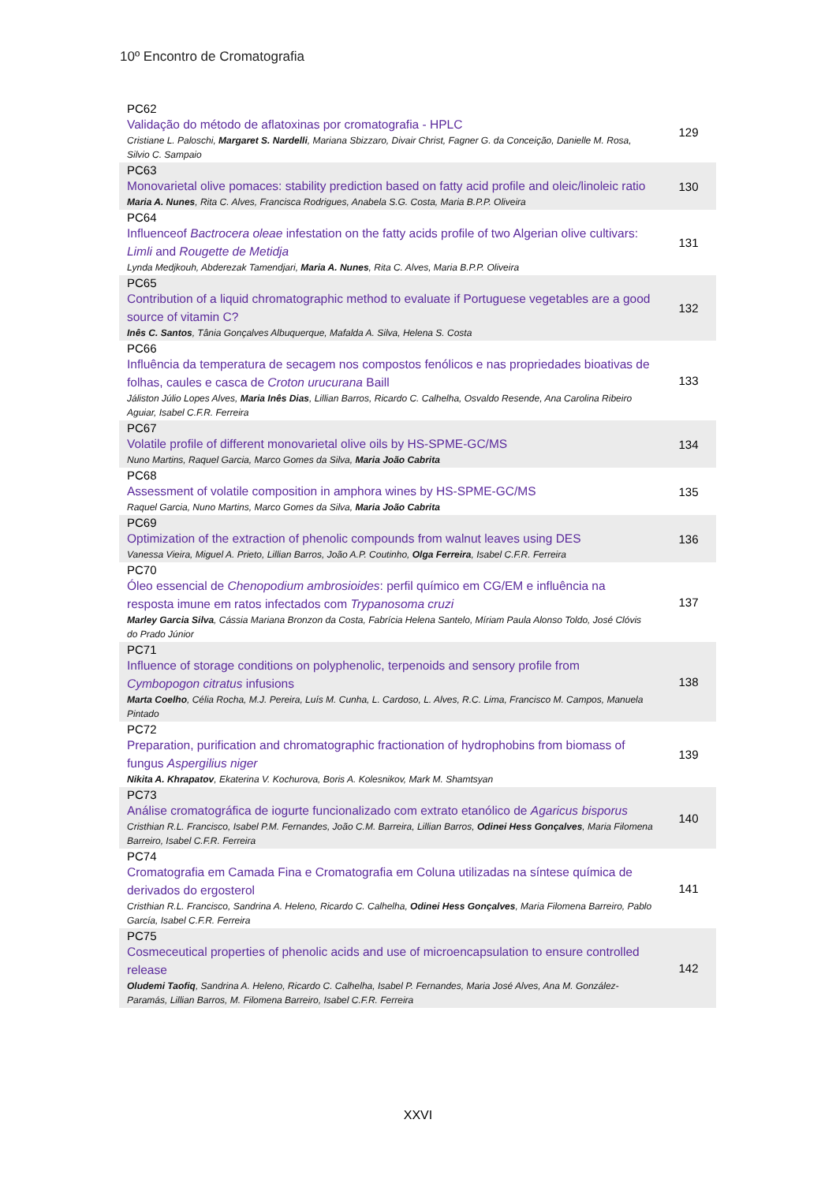10º Encontro de Cromatografia
| PC62 Validação do método de aflatoxinas por cromatografia - HPLC Cristiane L. Paloschi, Margaret S. Nardelli , Mariana Sbizzaro, Divair Christ, Fagner G. da Conceição, Danielle M. Rosa, Silvio C. Sampaio | 129 |
| PC63 Monovarietal olive pomaces: stability prediction based on fatty acid profile and oleic/linoleic ratio Maria A. Nunes , Rita C. Alves, Francisca Rodrigues, Anabela S.G. Costa, Maria B.P.P. Oliveira | 130 |
| PC64 Influenceof Bactrocera oleae infestation on the fatty acids profile of two Algerian olive cultivars: Limli and Rougette de Metidja Lynda Medjkouh, Abderezak Tamendjari, Maria A. Nunes , Rita C. Alves, Maria B.P.P. Oliveira | 131 |
| PC65 Contribution of a liquid chromatographic method to evaluate if Portuguese vegetables are a good source of vitamin C? Inês C. Santos , Tânia Gonçalves Albuquerque, Mafalda A. Silva, Helena S. Costa | 132 |
| PC66 Influência da temperatura de secagem nos compostos fenólicos e nas propriedades bioativas de folhas, caules e casca de Croton urucurana Baill Jáliston Júlio Lopes Alves, Maria Inês Dias , Lillian Barros, Ricardo C. Calhelha, Osvaldo Resende, Ana Carolina Ribeiro Aguiar, Isabel C.F.R. Ferreira | 133 |
| PC67 Volatile profile of different monovarietal olive oils by HS-SPME-GC/MS Nuno Martins, Raquel Garcia, Marco Gomes da Silva, Maria João Cabrita | 134 |
| PC68 Assessment of volatile composition in amphora wines by HS-SPME-GC/MS Raquel Garcia, Nuno Martins, Marco Gomes da Silva, Maria João Cabrita | 135 |
| PC69 Optimization of the extraction of phenolic compounds from walnut leaves using DES Vanessa Vieira, Miguel A. Prieto, Lillian Barros, João A.P. Coutinho, Olga Ferreira , Isabel C.F.R. Ferreira | 136 |
| PC70 Óleo essencial de Chenopodium ambrosioides : perfil químico em CG/EM e influência na resposta imune em ratos infectados com Trypanosoma cruzi Marley Garcia Silva , Cássia Mariana Bronzon da Costa, Fabrícia Helena Santelo, Míriam Paula Alonso Toldo, José Clóvis do Prado Júnior | 137 |
| PC71 Influence of storage conditions on polyphenolic, terpenoids and sensory profile from Cymbopogon citratus infusions Marta Coelho , Célia Rocha, M.J. Pereira, Luís M. Cunha, L. Cardoso, L. Alves, R.C. Lima, Francisco M. Campos, Manuela Pintado | 138 |
| PC72 Preparation, purification and chromatographic fractionation of hydrophobins from biomass of fungus Aspergilius niger Nikita A. Khrapatov , Ekaterina V. Kochurova, Boris A. Kolesnikov, Mark M. Shamtsyan | 139 |
| PC73 Análise cromatográfica de iogurte funcionalizado com extrato etanólico de Agaricus bisporus Cristhian R.L. Francisco, Isabel P.M. Fernandes, João C.M. Barreira, Lillian Barros, Odinei Hess Gonçalves , Maria Filomena Barreiro, Isabel C.F.R. Ferreira | 140 |
| PC74 Cromatografia em Camada Fina e Cromatografia em Coluna utilizadas na síntese química de derivados do ergosterol Cristhian R.L. Francisco, Sandrina A. Heleno, Ricardo C. Calhelha, Odinei Hess Gonçalves , Maria Filomena Barreiro, Pablo García, Isabel C.F.R. Ferreira | 141 |
| PC75 Cosmeceutical properties of phenolic acids and use of microencapsulation to ensure controlled release Oludemi Taofiq , Sandrina A. Heleno, Ricardo C. Calhelha, Isabel P. Fernandes, Maria José Alves, Ana M. González-Paramás, Lillian Barros, M. Filomena Barreiro, Isabel C.F.R. Ferreira | 142 |
XXVI